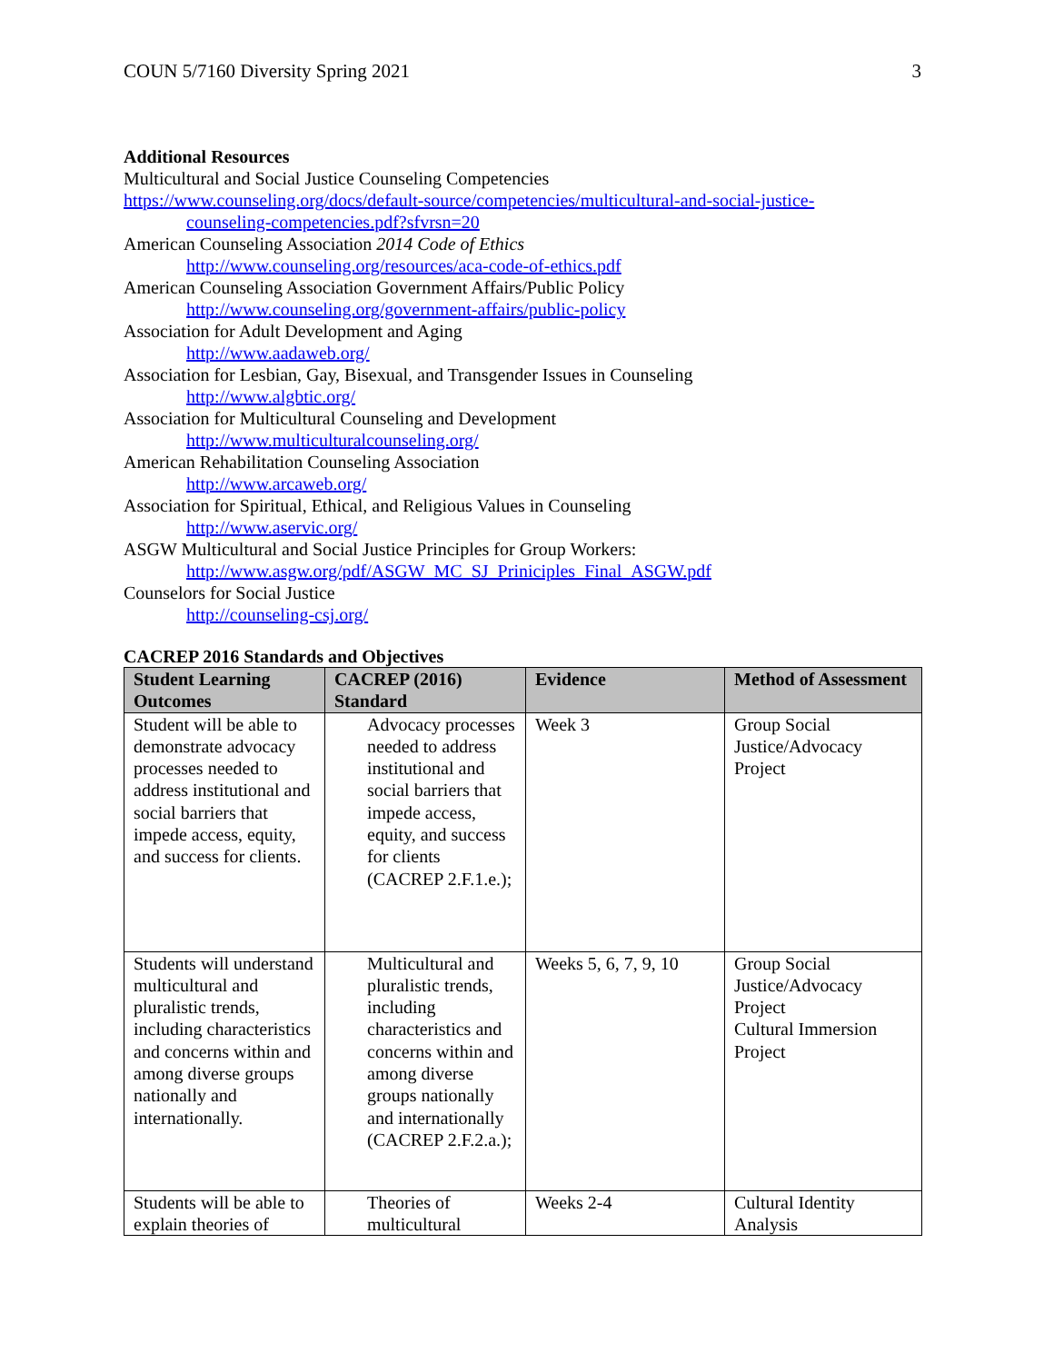COUN 5/7160 Diversity Spring 2021 3
Additional Resources
Multicultural and Social Justice Counseling Competencies
https://www.counseling.org/docs/default-source/competencies/multicultural-and-social-justice-
counseling-competencies.pdf?sfvrsn=20
American Counseling Association 2014 Code of Ethics
http://www.counseling.org/resources/aca-code-of-ethics.pdf
American Counseling Association Government Affairs/Public Policy
http://www.counseling.org/government-affairs/public-policy
Association for Adult Development and Aging
http://www.aadaweb.org/
Association for Lesbian, Gay, Bisexual, and Transgender Issues in Counseling
http://www.algbtic.org/
Association for Multicultural Counseling and Development
http://www.multiculturalcounseling.org/
American Rehabilitation Counseling Association
http://www.arcaweb.org/
Association for Spiritual, Ethical, and Religious Values in Counseling
http://www.aservic.org/
ASGW Multicultural and Social Justice Principles for Group Workers:
http://www.asgw.org/pdf/ASGW_MC_SJ_Priniciples_Final_ASGW.pdf
Counselors for Social Justice
http://counseling-csj.org/
CACREP 2016 Standards and Objectives
| Student Learning Outcomes | CACREP (2016) Standard | Evidence | Method of Assessment |
| --- | --- | --- | --- |
| Student will be able to demonstrate advocacy processes needed to address institutional and social barriers that impede access, equity, and success for clients. | Advocacy processes needed to address institutional and social barriers that impede access, equity, and success for clients (CACREP 2.F.1.e.); | Week 3 | Group Social Justice/Advocacy Project |
| Students will understand multicultural and pluralistic trends, including characteristics and concerns within and among diverse groups nationally and internationally. | Multicultural and pluralistic trends, including characteristics and concerns within and among diverse groups nationally and internationally (CACREP 2.F.2.a.); | Weeks 5, 6, 7, 9, 10 | Group Social Justice/Advocacy Project Cultural Immersion Project |
| Students will be able to explain theories of | Theories of multicultural | Weeks 2-4 | Cultural Identity Analysis |